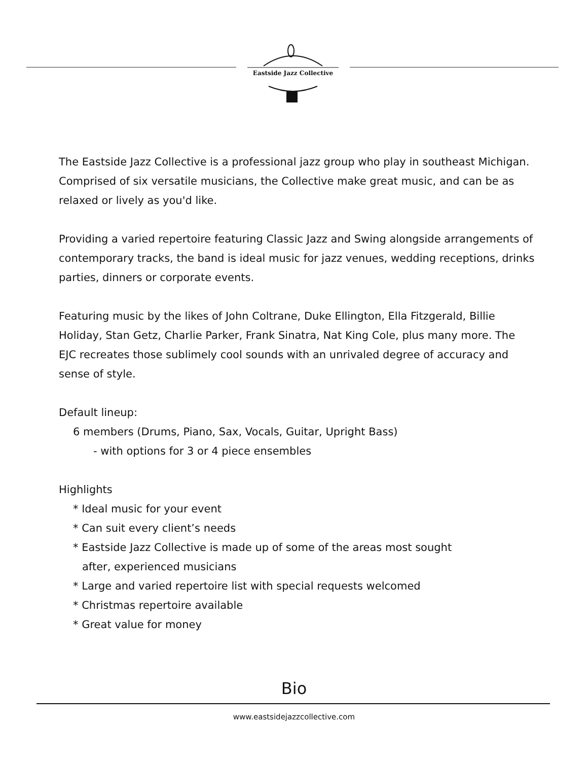Eastside Jazz Collective
The Eastside Jazz Collective is a professional jazz group who play in southeast Michigan. Comprised of six versatile musicians, the Collective make great music, and can be as relaxed or lively as you'd like.
Providing a varied repertoire featuring Classic Jazz and Swing alongside arrangements of contemporary tracks, the band is ideal music for jazz venues, wedding receptions, drinks parties, dinners or corporate events.
Featuring music by the likes of John Coltrane, Duke Ellington, Ella Fitzgerald, Billie Holiday, Stan Getz, Charlie Parker, Frank Sinatra, Nat King Cole, plus many more. The EJC recreates those sublimely cool sounds with an unrivaled degree of accuracy and sense of style.
Default lineup:
6 members (Drums, Piano, Sax, Vocals, Guitar, Upright Bass)
- with options for 3 or 4 piece ensembles
Highlights
* Ideal music for your event
* Can suit every client’s needs
* Eastside Jazz Collective is made up of some of the areas most sought
after, experienced musicians
* Large and varied repertoire list with special requests welcomed
* Christmas repertoire available
* Great value for money
Bio
www.eastsidejazzcollective.com